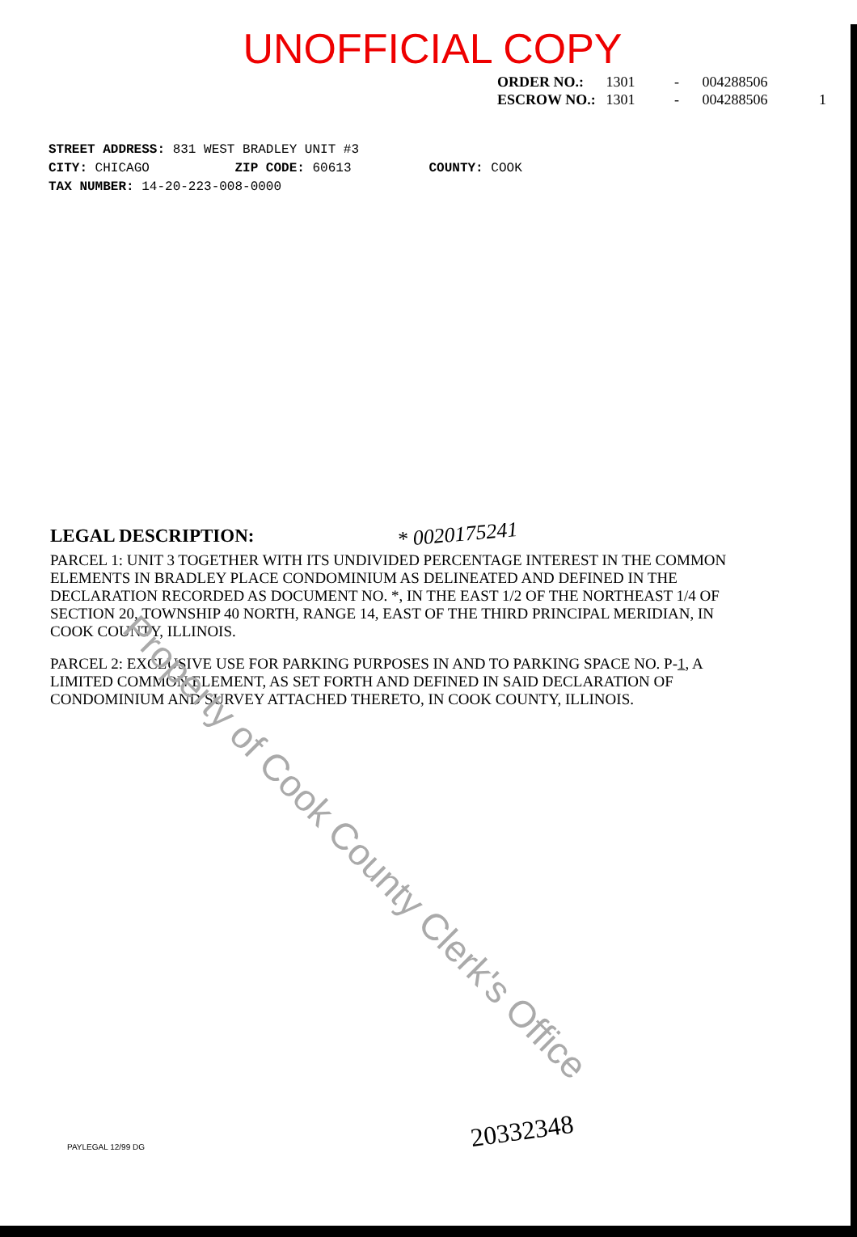UNOFFICIAL COPY
ORDER NO.: 1301 - 004288506
ESCROW NO.: 1301 - 004288506 1
STREET ADDRESS: 831 WEST BRADLEY UNIT #3
CITY: CHICAGO ZIP CODE: 60613 COUNTY: COOK
TAX NUMBER: 14-20-223-008-0000
* 0020175241
LEGAL DESCRIPTION:
PARCEL 1: UNIT 3 TOGETHER WITH ITS UNDIVIDED PERCENTAGE INTEREST IN THE COMMON ELEMENTS IN BRADLEY PLACE CONDOMINIUM AS DELINEATED AND DEFINED IN THE DECLARATION RECORDED AS DOCUMENT NO. *, IN THE EAST 1/2 OF THE NORTHEAST 1/4 OF SECTION 20, TOWNSHIP 40 NORTH, RANGE 14, EAST OF THE THIRD PRINCIPAL MERIDIAN, IN COOK COUNTY, ILLINOIS.
PARCEL 2: EXCLUSIVE USE FOR PARKING PURPOSES IN AND TO PARKING SPACE NO. P-1, A LIMITED COMMON ELEMENT, AS SET FORTH AND DEFINED IN SAID DECLARATION OF CONDOMINIUM AND SURVEY ATTACHED THERETO, IN COOK COUNTY, ILLINOIS.
20332348
PAYLEGAL 12/99 DG
Property of Cook County Clerk's Office